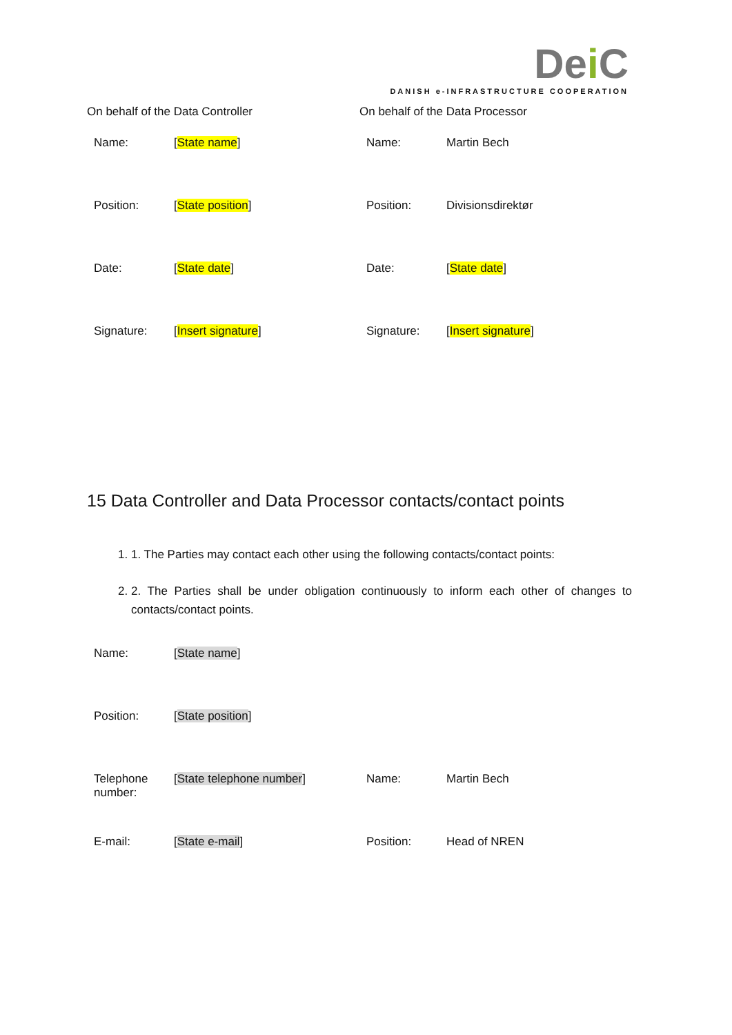Dei C
DANISH e-INFRASTRUCTURE COOPERATION
On behalf of the Data Controller
| Name: | [ State name ] |
| Position: | [ State position ] |
| Date: | [ State date ] |
| Signature: | [ Insert signature ] |
On behalf of the Data Processor
| Name: | Martin Bech |
| Position: | Divisionsdirektør |
| Date: | [ State date ] |
| Signature: | [ Insert signature ] |
15 Data Controller and Data Processor contacts/contact points
1. 1. The Parties may contact each other using the following contacts/contact points:
2. 2. The Parties shall be under obligation continuously to inform each other of changes to contacts/contact points.
| Name: | [ State name ] |
| Position: | [ State position ] |
| Telephone number: | [ State telephone number ] |
| E-mail: | [ State e-mail ] |
| Name: | Martin Bech |
| Position: | Head of NREN |